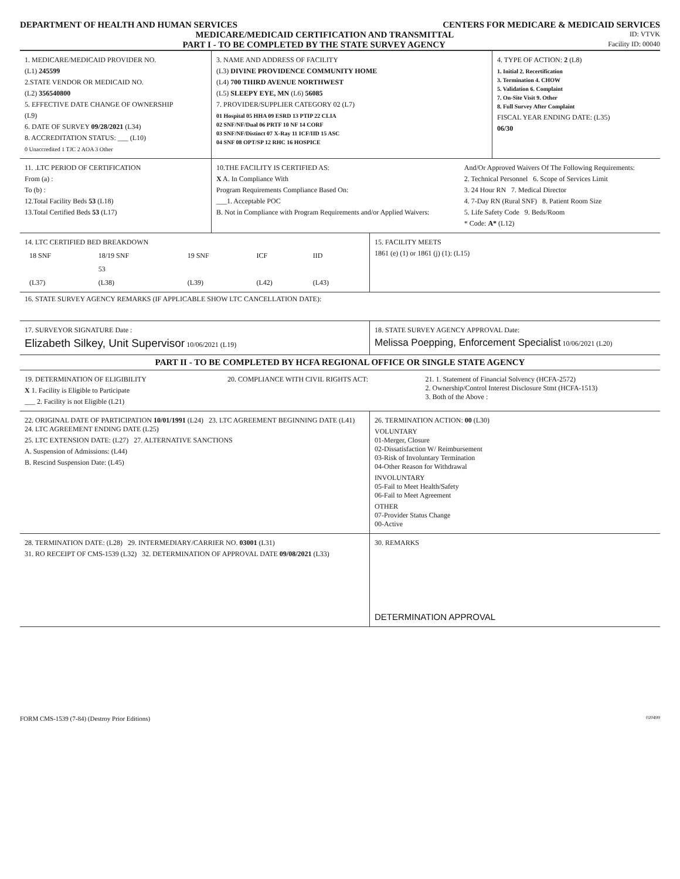DEPARTMENT OF HEALTH AND HUMAN SERVICES CENTERS FOR MEDICARE & MEDICAID SERVICES
MEDICARE/MEDICAID CERTIFICATION AND TRANSMITTAL ID: VTVK
PART I - TO BE COMPLETED BY THE STATE SURVEY AGENCY Facility ID: 00040
| 1. MEDICARE/MEDICAID PROVIDER NO. (L1) 245599 2.STATE VENDOR OR MEDICAID NO. (L2) 356540800 5. EFFECTIVE DATE CHANGE OF OWNERSHIP (L9) 6. DATE OF SURVEY 09/28/2021 (L34) 8. ACCREDITATION STATUS: ___ (L10) 0 Unaccredited 1 TJC 2 AOA 3 Other | 3. NAME AND ADDRESS OF FACILITY (L3) DIVINE PROVIDENCE COMMUNITY HOME (L4) 700 THIRD AVENUE NORTHWEST (L5) SLEEPY EYE, MN (L6) 56085 7. PROVIDER/SUPPLIER CATEGORY 02 (L7) 01 Hospital 05 HHA 09 ESRD 13 PTIP 22 CLIA 02 SNF/NF/Dual 06 PRTF 10 NF 14 CORF 03 SNF/NF/Distinct 07 X-Ray 11 ICF/IID 15 ASC 04 SNF 08 OPT/SP 12 RHC 16 HOSPICE | 4. TYPE OF ACTION: 2 (L8) 1. Initial 2. Recertification 3. Termination 4. CHOW 5. Validation 6. Complaint 7. On-Site Visit 9. Other 8. Full Survey After Complaint FISCAL YEAR ENDING DATE: (L35) 06/30 |
| 11. .LTC PERIOD OF CERTIFICATION From (a) : To (b) : 12.Total Facility Beds 53 (L18) 13.Total Certified Beds 53 (L17) | 10.THE FACILITY IS CERTIFIED AS: X A. In Compliance With Program Requirements Compliance Based On: ___1. Acceptable POC B. Not in Compliance with Program Requirements and/or Applied Waivers: | And/Or Approved Waivers Of The Following Requirements: 2. Technical Personnel 6. Scope of Services Limit 3. 24 Hour RN 7. Medical Director 4. 7-Day RN (Rural SNF) 8. Patient Room Size 5. Life Safety Code 9. Beds/Room * Code: A* (L12) |
| 14. LTC CERTIFIED BED BREAKDOWN / 18 SNF / 18/19 SNF / 19 SNF / ICF / IID / / / 53 / / / / / (L37) / (L38) / (L39) / (L42) / (L43) / | 15. FACILITY MEETS 1861 (e) (1) or 1861 (j) (1): (L15) |
| 16. STATE SURVEY AGENCY REMARKS (IF APPLICABLE SHOW LTC CANCELLATION DATE): | |
| 17. SURVEYOR SIGNATURE Date : Elizabeth Silkey, Unit Supervisor 10/06/2021 (L19) | 18. STATE SURVEY AGENCY APPROVAL Date: Melissa Poepping, Enforcement Specialist 10/06/2021 (L20) |
PART II - TO BE COMPLETED BY HCFA REGIONAL OFFICE OR SINGLE STATE AGENCY
| 19. DETERMINATION OF ELIGIBILITY X 1. Facility is Eligible to Participate ___ 2. Facility is not Eligible (L21) | 20. COMPLIANCE WITH CIVIL RIGHTS ACT: | 21. 1. Statement of Financial Solvency (HCFA-2572) 2. Ownership/Control Interest Disclosure Stmt (HCFA-1513) 3. Both of the Above : |
| 22. ORIGINAL DATE OF PARTICIPATION 10/01/1991 (L24) 23. LTC AGREEMENT BEGINNING DATE (L41) 24. LTC AGREEMENT ENDING DATE (L25) 25. LTC EXTENSION DATE: (L27) 27. ALTERNATIVE SANCTIONS A. Suspension of Admissions: (L44) B. Rescind Suspension Date: (L45) | 26. TERMINATION ACTION: 00 (L30) VOLUNTARY 01-Merger, Closure 02-Dissatisfaction W/ Reimbursement 03-Risk of Involuntary Termination 04-Other Reason for Withdrawal INVOLUNTARY 05-Fail to Meet Health/Safety 06-Fail to Meet Agreement OTHER 07-Provider Status Change 00-Active |
| 28. TERMINATION DATE: (L28) 29. INTERMEDIARY/CARRIER NO. 03001 (L31) 31. RO RECEIPT OF CMS-1539 (L32) 32. DETERMINATION OF APPROVAL DATE 09/08/2021 (L33) | 30. REMARKS DETERMINATION APPROVAL |
FORM CMS-1539 (7-84) (Destroy Prior Editions) 020499